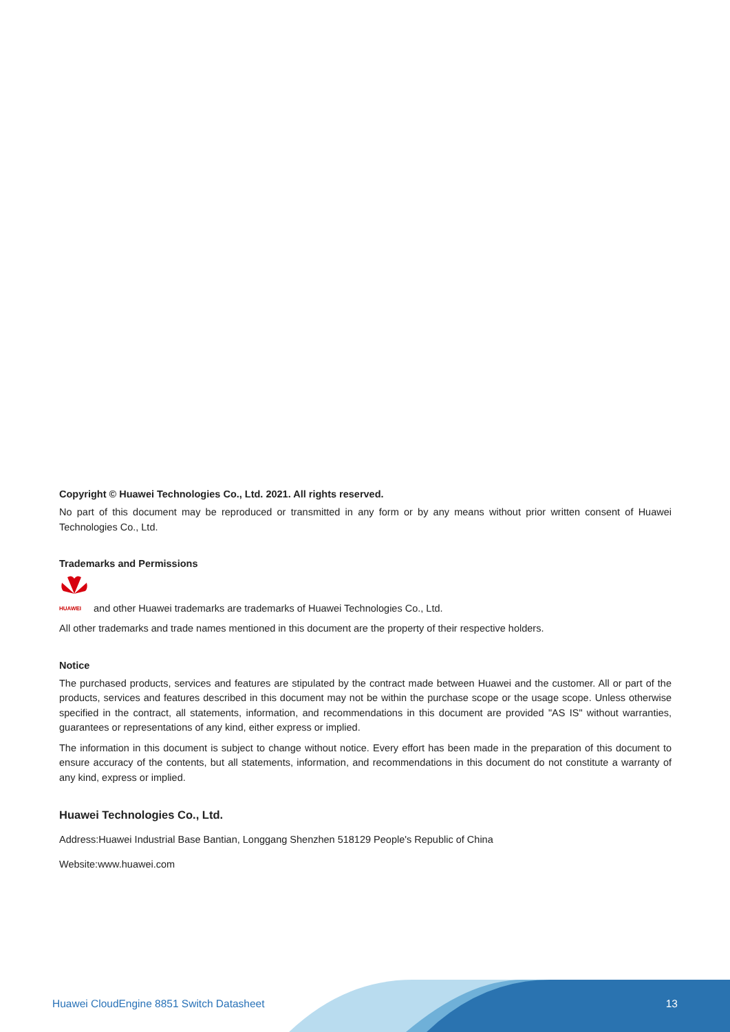Copyright © Huawei Technologies Co., Ltd. 2021. All rights reserved.
No part of this document may be reproduced or transmitted in any form or by any means without prior written consent of Huawei Technologies Co., Ltd.
Trademarks and Permissions
HUAWEI and other Huawei trademarks are trademarks of Huawei Technologies Co., Ltd.
All other trademarks and trade names mentioned in this document are the property of their respective holders.
Notice
The purchased products, services and features are stipulated by the contract made between Huawei and the customer. All or part of the products, services and features described in this document may not be within the purchase scope or the usage scope. Unless otherwise specified in the contract, all statements, information, and recommendations in this document are provided "AS IS" without warranties, guarantees or representations of any kind, either express or implied.
The information in this document is subject to change without notice. Every effort has been made in the preparation of this document to ensure accuracy of the contents, but all statements, information, and recommendations in this document do not constitute a warranty of any kind, express or implied.
Huawei Technologies Co., Ltd.
Address:Huawei Industrial Base Bantian, Longgang Shenzhen 518129 People's Republic of China
Website:www.huawei.com
Huawei CloudEngine 8851 Switch Datasheet
13